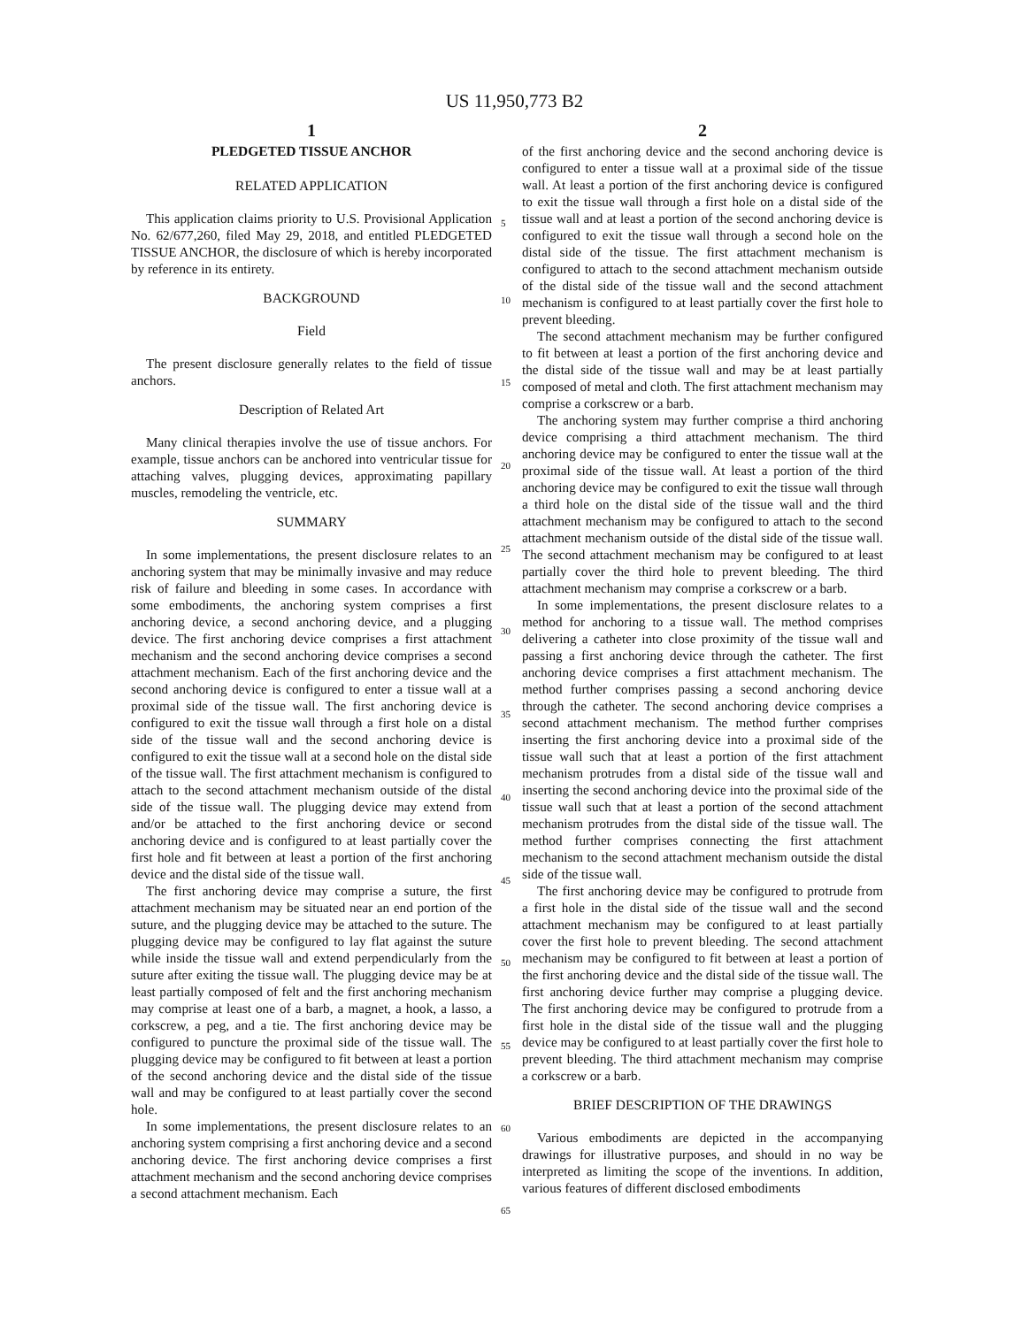US 11,950,773 B2
1
PLEDGETED TISSUE ANCHOR
RELATED APPLICATION
This application claims priority to U.S. Provisional Application No. 62/677,260, filed May 29, 2018, and entitled PLEDGETED TISSUE ANCHOR, the disclosure of which is hereby incorporated by reference in its entirety.
BACKGROUND
Field
The present disclosure generally relates to the field of tissue anchors.
Description of Related Art
Many clinical therapies involve the use of tissue anchors. For example, tissue anchors can be anchored into ventricular tissue for attaching valves, plugging devices, approximating papillary muscles, remodeling the ventricle, etc.
SUMMARY
In some implementations, the present disclosure relates to an anchoring system that may be minimally invasive and may reduce risk of failure and bleeding in some cases. In accordance with some embodiments, the anchoring system comprises a first anchoring device, a second anchoring device, and a plugging device. The first anchoring device comprises a first attachment mechanism and the second anchoring device comprises a second attachment mechanism. Each of the first anchoring device and the second anchoring device is configured to enter a tissue wall at a proximal side of the tissue wall. The first anchoring device is configured to exit the tissue wall through a first hole on a distal side of the tissue wall and the second anchoring device is configured to exit the tissue wall at a second hole on the distal side of the tissue wall. The first attachment mechanism is configured to attach to the second attachment mechanism outside of the distal side of the tissue wall. The plugging device may extend from and/or be attached to the first anchoring device or second anchoring device and is configured to at least partially cover the first hole and fit between at least a portion of the first anchoring device and the distal side of the tissue wall.
The first anchoring device may comprise a suture, the first attachment mechanism may be situated near an end portion of the suture, and the plugging device may be attached to the suture. The plugging device may be configured to lay flat against the suture while inside the tissue wall and extend perpendicularly from the suture after exiting the tissue wall. The plugging device may be at least partially composed of felt and the first anchoring mechanism may comprise at least one of a barb, a magnet, a hook, a lasso, a corkscrew, a peg, and a tie. The first anchoring device may be configured to puncture the proximal side of the tissue wall. The plugging device may be configured to fit between at least a portion of the second anchoring device and the distal side of the tissue wall and may be configured to at least partially cover the second hole.
In some implementations, the present disclosure relates to an anchoring system comprising a first anchoring device and a second anchoring device. The first anchoring device comprises a first attachment mechanism and the second anchoring device comprises a second attachment mechanism. Each
2
of the first anchoring device and the second anchoring device is configured to enter a tissue wall at a proximal side of the tissue wall. At least a portion of the first anchoring device is configured to exit the tissue wall through a first hole on a distal side of the tissue wall and at least a portion of the second anchoring device is configured to exit the tissue wall through a second hole on the distal side of the tissue. The first attachment mechanism is configured to attach to the second attachment mechanism outside of the distal side of the tissue wall and the second attachment mechanism is configured to at least partially cover the first hole to prevent bleeding.
The second attachment mechanism may be further configured to fit between at least a portion of the first anchoring device and the distal side of the tissue wall and may be at least partially composed of metal and cloth. The first attachment mechanism may comprise a corkscrew or a barb.
The anchoring system may further comprise a third anchoring device comprising a third attachment mechanism. The third anchoring device may be configured to enter the tissue wall at the proximal side of the tissue wall. At least a portion of the third anchoring device may be configured to exit the tissue wall through a third hole on the distal side of the tissue wall and the third attachment mechanism may be configured to attach to the second attachment mechanism outside of the distal side of the tissue wall. The second attachment mechanism may be configured to at least partially cover the third hole to prevent bleeding. The third attachment mechanism may comprise a corkscrew or a barb.
In some implementations, the present disclosure relates to a method for anchoring to a tissue wall. The method comprises delivering a catheter into close proximity of the tissue wall and passing a first anchoring device through the catheter. The first anchoring device comprises a first attachment mechanism. The method further comprises passing a second anchoring device through the catheter. The second anchoring device comprises a second attachment mechanism. The method further comprises inserting the first anchoring device into a proximal side of the tissue wall such that at least a portion of the first attachment mechanism protrudes from a distal side of the tissue wall and inserting the second anchoring device into the proximal side of the tissue wall such that at least a portion of the second attachment mechanism protrudes from the distal side of the tissue wall. The method further comprises connecting the first attachment mechanism to the second attachment mechanism outside the distal side of the tissue wall.
The first anchoring device may be configured to protrude from a first hole in the distal side of the tissue wall and the second attachment mechanism may be configured to at least partially cover the first hole to prevent bleeding. The second attachment mechanism may be configured to fit between at least a portion of the first anchoring device and the distal side of the tissue wall. The first anchoring device further may comprise a plugging device. The first anchoring device may be configured to protrude from a first hole in the distal side of the tissue wall and the plugging device may be configured to at least partially cover the first hole to prevent bleeding. The third attachment mechanism may comprise a corkscrew or a barb.
BRIEF DESCRIPTION OF THE DRAWINGS
Various embodiments are depicted in the accompanying drawings for illustrative purposes, and should in no way be interpreted as limiting the scope of the inventions. In addition, various features of different disclosed embodiments
5
10
15
20
25
30
35
40
45
50
55
60
65